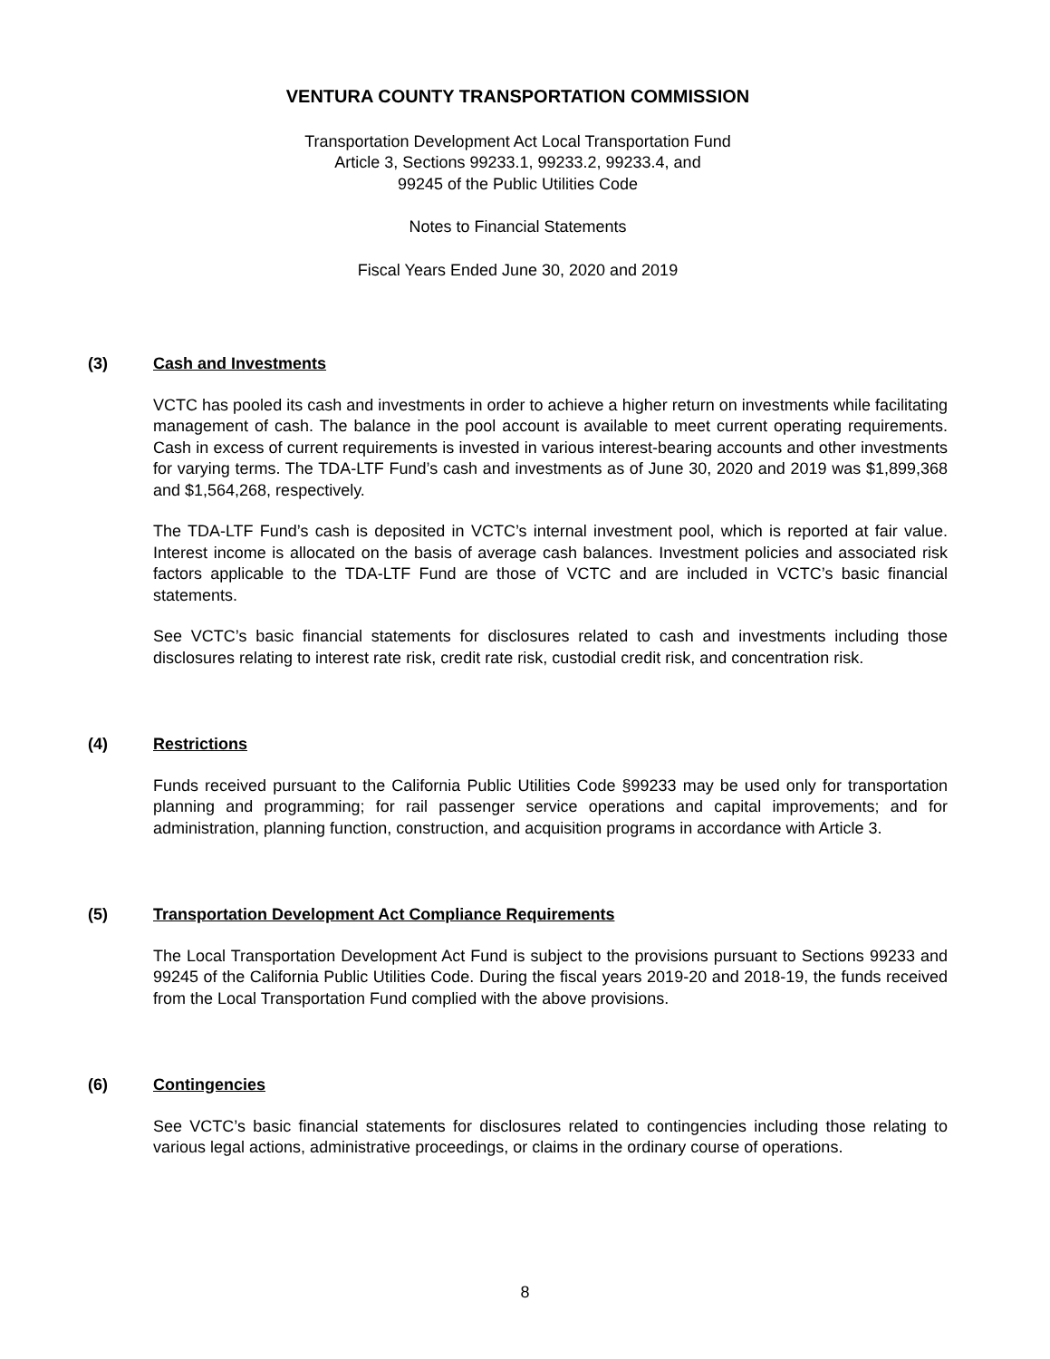VENTURA COUNTY TRANSPORTATION COMMISSION
Transportation Development Act Local Transportation Fund
Article 3, Sections 99233.1, 99233.2, 99233.4, and
99245 of the Public Utilities Code
Notes to Financial Statements
Fiscal Years Ended June 30, 2020 and 2019
(3) Cash and Investments
VCTC has pooled its cash and investments in order to achieve a higher return on investments while facilitating management of cash. The balance in the pool account is available to meet current operating requirements. Cash in excess of current requirements is invested in various interest-bearing accounts and other investments for varying terms. The TDA-LTF Fund’s cash and investments as of June 30, 2020 and 2019 was $1,899,368 and $1,564,268, respectively.
The TDA-LTF Fund’s cash is deposited in VCTC’s internal investment pool, which is reported at fair value. Interest income is allocated on the basis of average cash balances. Investment policies and associated risk factors applicable to the TDA-LTF Fund are those of VCTC and are included in VCTC’s basic financial statements.
See VCTC’s basic financial statements for disclosures related to cash and investments including those disclosures relating to interest rate risk, credit rate risk, custodial credit risk, and concentration risk.
(4) Restrictions
Funds received pursuant to the California Public Utilities Code §99233 may be used only for transportation planning and programming; for rail passenger service operations and capital improvements; and for administration, planning function, construction, and acquisition programs in accordance with Article 3.
(5) Transportation Development Act Compliance Requirements
The Local Transportation Development Act Fund is subject to the provisions pursuant to Sections 99233 and 99245 of the California Public Utilities Code. During the fiscal years 2019-20 and 2018-19, the funds received from the Local Transportation Fund complied with the above provisions.
(6) Contingencies
See VCTC’s basic financial statements for disclosures related to contingencies including those relating to various legal actions, administrative proceedings, or claims in the ordinary course of operations.
8